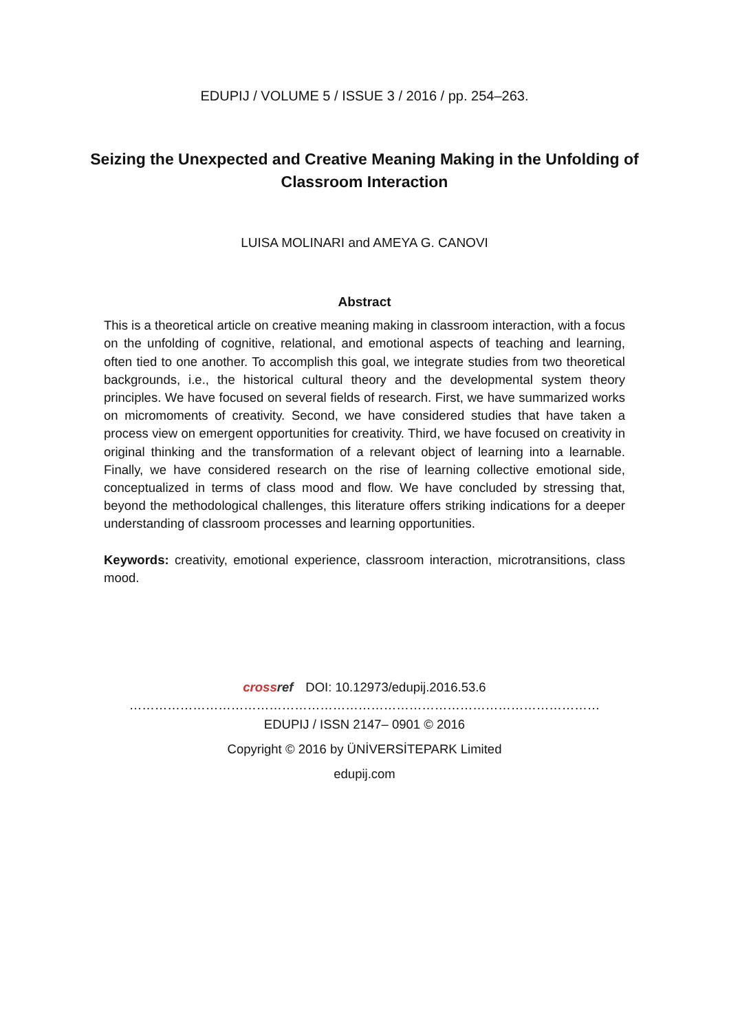EDUPIJ / VOLUME 5 / ISSUE 3 / 2016 / pp. 254–263.
Seizing the Unexpected and Creative Meaning Making in the Unfolding of Classroom Interaction
LUISA MOLINARI and AMEYA G. CANOVI
Abstract
This is a theoretical article on creative meaning making in classroom interaction, with a focus on the unfolding of cognitive, relational, and emotional aspects of teaching and learning, often tied to one another. To accomplish this goal, we integrate studies from two theoretical backgrounds, i.e., the historical cultural theory and the developmental system theory principles. We have focused on several fields of research. First, we have summarized works on micromoments of creativity. Second, we have considered studies that have taken a process view on emergent opportunities for creativity. Third, we have focused on creativity in original thinking and the transformation of a relevant object of learning into a learnable. Finally, we have considered research on the rise of learning collective emotional side, conceptualized in terms of class mood and flow. We have concluded by stressing that, beyond the methodological challenges, this literature offers striking indications for a deeper understanding of classroom processes and learning opportunities.
Keywords: creativity, emotional experience, classroom interaction, microtransitions, class mood.
crossref DOI: 10.12973/edupij.2016.53.6
…………………………………………………………………………………………………
EDUPIJ / ISSN 2147– 0901 © 2016
Copyright © 2016 by ÜNİVERSİTEPARK Limited
edupij.com